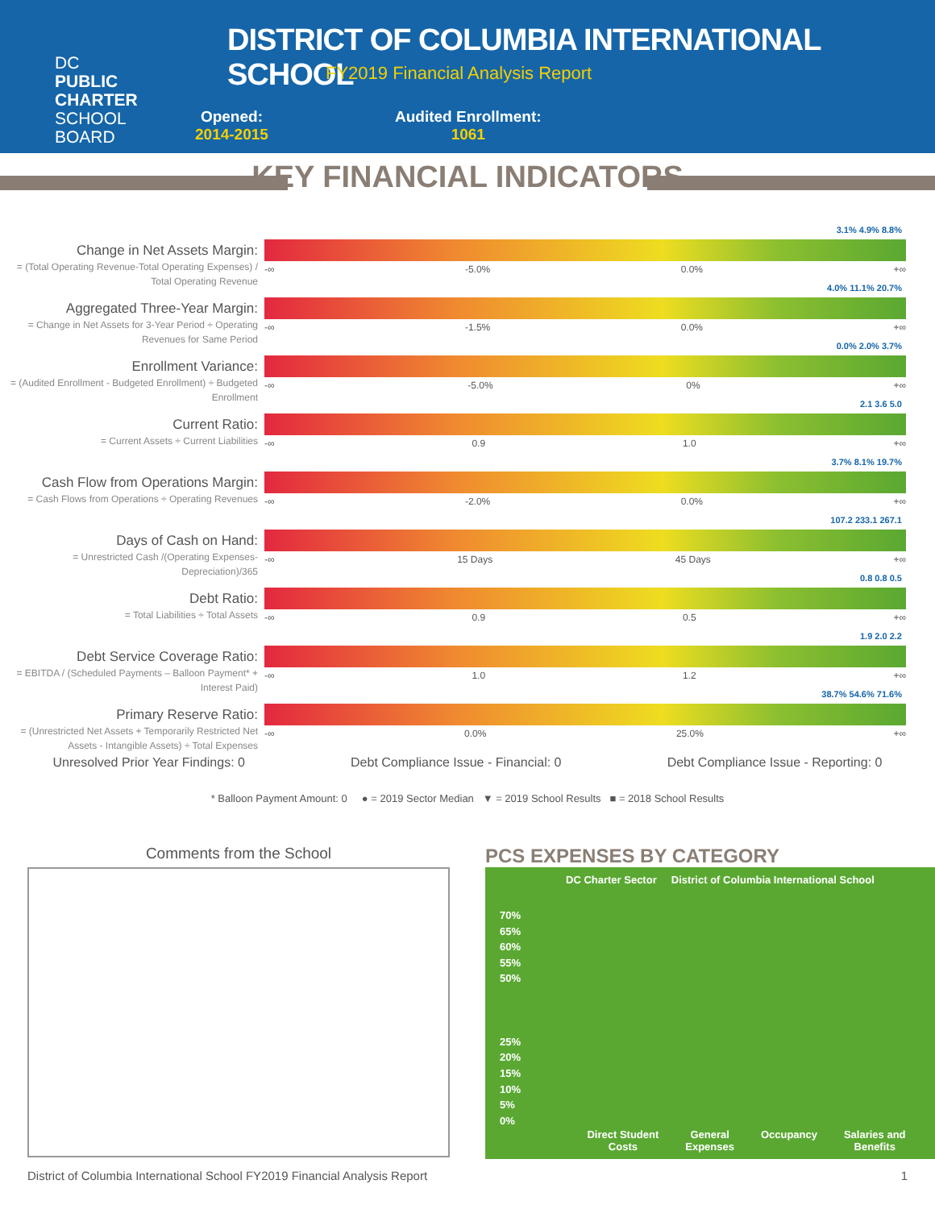DC
PUBLIC
CHARTER
SCHOOL
BOARD
DISTRICT OF COLUMBIA INTERNATIONAL SCHOOL
FY2019 Financial Analysis Report
Opened:
2014-2015
Audited Enrollment:
1061
KEY FINANCIAL INDICATORS
Change in Net Assets Margin:
= (Total Operating Revenue-Total Operating Expenses) / Total Operating Revenue
3.1% 4.9% 8.8%
-∞ -5.0% 0.0% +∞
Aggregated Three-Year Margin:
= Change in Net Assets for 3-Year Period ÷ Operating Revenues for Same Period
4.0% 11.1% 20.7%
-∞ -1.5% 0.0% +∞
Enrollment Variance:
= (Audited Enrollment - Budgeted Enrollment) ÷ Budgeted Enrollment
0.0% 2.0% 3.7%
-∞ -5.0% 0% +∞
Current Ratio:
= Current Assets ÷ Current Liabilities
2.1 3.6 5.0
-∞ 0.9 1.0 +∞
Cash Flow from Operations Margin:
= Cash Flows from Operations ÷ Operating Revenues
3.7% 8.1% 19.7%
-∞ -2.0% 0.0% +∞
Days of Cash on Hand:
= Unrestricted Cash /(Operating Expenses-Depreciation)/365
107.2 233.1 267.1
-∞ 15 Days 45 Days +∞
Debt Ratio:
= Total Liabilities ÷ Total Assets
0.8 0.8 0.5
-∞ 0.9 0.5 +∞
Debt Service Coverage Ratio:
= EBITDA / (Scheduled Payments – Balloon Payment* + Interest Paid)
1.9 2.0 2.2
-∞ 1.0 1.2 +∞
Primary Reserve Ratio:
= (Unrestricted Net Assets + Temporarily Restricted Net Assets - Intangible Assets) ÷ Total Expenses
38.7% 54.6% 71.6%
-∞ 0.0% 25.0% +∞
Unresolved Prior Year Findings: 0 Debt Compliance Issue - Financial: 0 Debt Compliance Issue - Reporting: 0
* Balloon Payment Amount: 0 ● = 2019 Sector Median ▼ = 2019 School Results ■ = 2018 School Results
Comments from the School
PCS EXPENSES BY CATEGORY
DC Charter Sector District of Columbia International School
70%
65%
60%
55%
50%
25%
20%
15%
10%
5%
0%
Direct Student
Costs General
Expenses Occupancy Salaries and
Benefits
District of Columbia International School FY2019 Financial Analysis Report 1